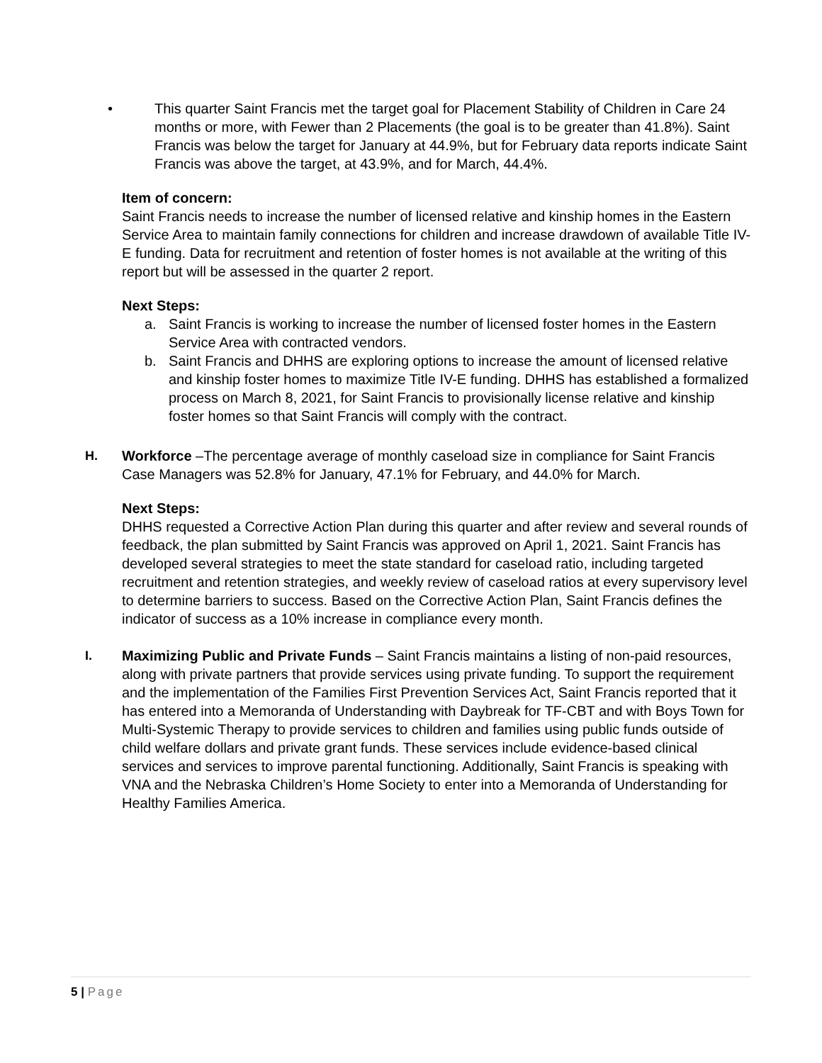• This quarter Saint Francis met the target goal for Placement Stability of Children in Care 24 months or more, with Fewer than 2 Placements (the goal is to be greater than 41.8%). Saint Francis was below the target for January at 44.9%, but for February data reports indicate Saint Francis was above the target, at 43.9%, and for March, 44.4%.
Item of concern:
Saint Francis needs to increase the number of licensed relative and kinship homes in the Eastern Service Area to maintain family connections for children and increase drawdown of available Title IV-E funding. Data for recruitment and retention of foster homes is not available at the writing of this report but will be assessed in the quarter 2 report.
Next Steps:
a. Saint Francis is working to increase the number of licensed foster homes in the Eastern Service Area with contracted vendors.
b. Saint Francis and DHHS are exploring options to increase the amount of licensed relative and kinship foster homes to maximize Title IV-E funding. DHHS has established a formalized process on March 8, 2021, for Saint Francis to provisionally license relative and kinship foster homes so that Saint Francis will comply with the contract.
H. Workforce –The percentage average of monthly caseload size in compliance for Saint Francis Case Managers was 52.8% for January, 47.1% for February, and 44.0% for March.
Next Steps:
DHHS requested a Corrective Action Plan during this quarter and after review and several rounds of feedback, the plan submitted by Saint Francis was approved on April 1, 2021. Saint Francis has developed several strategies to meet the state standard for caseload ratio, including targeted recruitment and retention strategies, and weekly review of caseload ratios at every supervisory level to determine barriers to success. Based on the Corrective Action Plan, Saint Francis defines the indicator of success as a 10% increase in compliance every month.
I. Maximizing Public and Private Funds – Saint Francis maintains a listing of non-paid resources, along with private partners that provide services using private funding. To support the requirement and the implementation of the Families First Prevention Services Act, Saint Francis reported that it has entered into a Memoranda of Understanding with Daybreak for TF-CBT and with Boys Town for Multi-Systemic Therapy to provide services to children and families using public funds outside of child welfare dollars and private grant funds. These services include evidence-based clinical services and services to improve parental functioning. Additionally, Saint Francis is speaking with VNA and the Nebraska Children’s Home Society to enter into a Memoranda of Understanding for Healthy Families America.
5 | Page